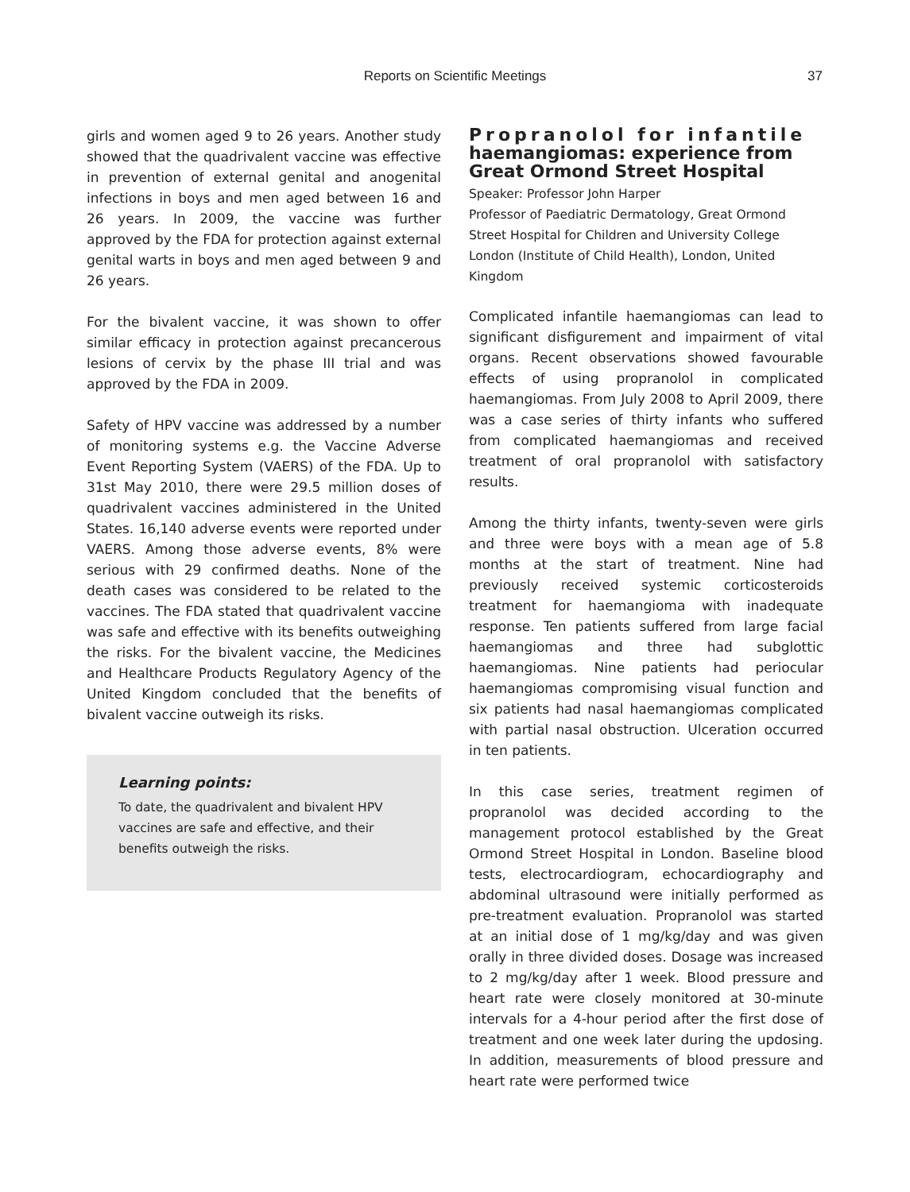Reports on Scientific Meetings 37
girls and women aged 9 to 26 years. Another study showed that the quadrivalent vaccine was effective in prevention of external genital and anogenital infections in boys and men aged between 16 and 26 years. In 2009, the vaccine was further approved by the FDA for protection against external genital warts in boys and men aged between 9 and 26 years.
For the bivalent vaccine, it was shown to offer similar efficacy in protection against precancerous lesions of cervix by the phase III trial and was approved by the FDA in 2009.
Safety of HPV vaccine was addressed by a number of monitoring systems e.g. the Vaccine Adverse Event Reporting System (VAERS) of the FDA. Up to 31st May 2010, there were 29.5 million doses of quadrivalent vaccines administered in the United States. 16,140 adverse events were reported under VAERS. Among those adverse events, 8% were serious with 29 confirmed deaths. None of the death cases was considered to be related to the vaccines. The FDA stated that quadrivalent vaccine was safe and effective with its benefits outweighing the risks. For the bivalent vaccine, the Medicines and Healthcare Products Regulatory Agency of the United Kingdom concluded that the benefits of bivalent vaccine outweigh its risks.
Learning points:
To date, the quadrivalent and bivalent HPV vaccines are safe and effective, and their benefits outweigh the risks.
Propranolol for infantile haemangiomas: experience from Great Ormond Street Hospital
Speaker: Professor John Harper
Professor of Paediatric Dermatology, Great Ormond Street Hospital for Children and University College London (Institute of Child Health), London, United Kingdom
Complicated infantile haemangiomas can lead to significant disfigurement and impairment of vital organs. Recent observations showed favourable effects of using propranolol in complicated haemangiomas. From July 2008 to April 2009, there was a case series of thirty infants who suffered from complicated haemangiomas and received treatment of oral propranolol with satisfactory results.
Among the thirty infants, twenty-seven were girls and three were boys with a mean age of 5.8 months at the start of treatment. Nine had previously received systemic corticosteroids treatment for haemangioma with inadequate response. Ten patients suffered from large facial haemangiomas and three had subglottic haemangiomas. Nine patients had periocular haemangiomas compromising visual function and six patients had nasal haemangiomas complicated with partial nasal obstruction. Ulceration occurred in ten patients.
In this case series, treatment regimen of propranolol was decided according to the management protocol established by the Great Ormond Street Hospital in London. Baseline blood tests, electrocardiogram, echocardiography and abdominal ultrasound were initially performed as pre-treatment evaluation. Propranolol was started at an initial dose of 1 mg/kg/day and was given orally in three divided doses. Dosage was increased to 2 mg/kg/day after 1 week. Blood pressure and heart rate were closely monitored at 30-minute intervals for a 4-hour period after the first dose of treatment and one week later during the updosing. In addition, measurements of blood pressure and heart rate were performed twice